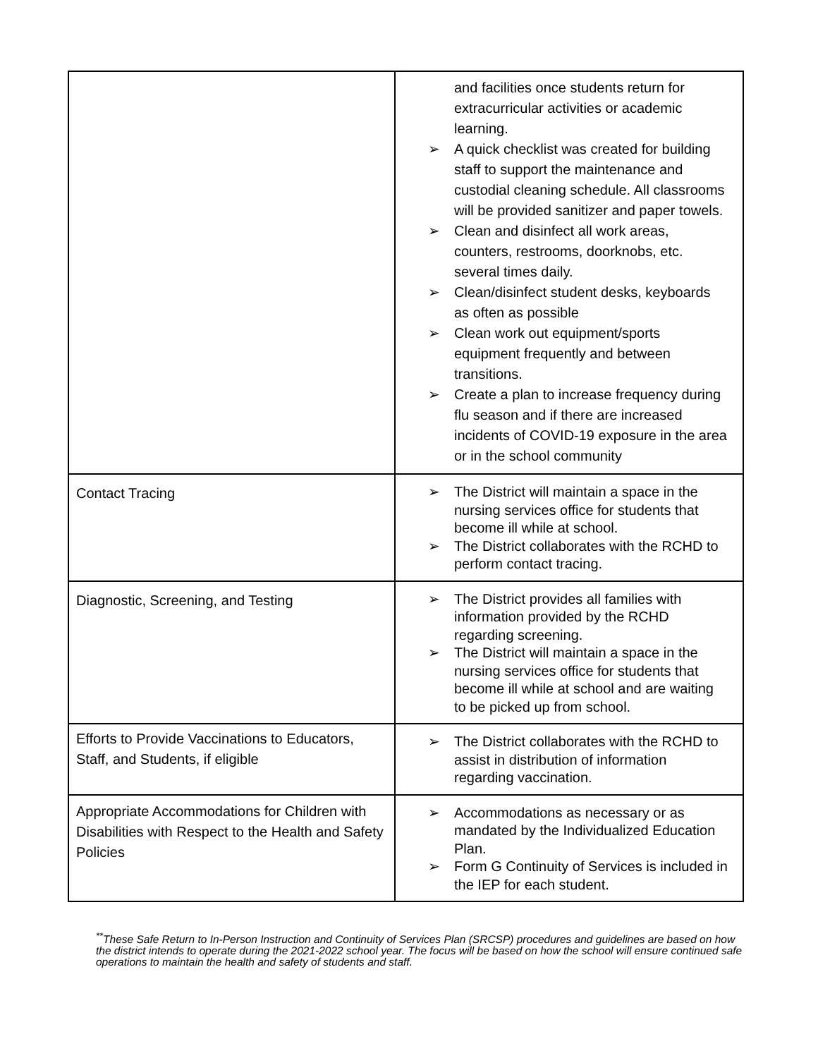| | and facilities once students return for extracurricular activities or academic learning. ➢ A quick checklist was created for building staff to support the maintenance and custodial cleaning schedule. All classrooms will be provided sanitizer and paper towels. ➢ Clean and disinfect all work areas, counters, restrooms, doorknobs, etc. several times daily. ➢ Clean/disinfect student desks, keyboards as often as possible ➢ Clean work out equipment/sports equipment frequently and between transitions. ➢ Create a plan to increase frequency during flu season and if there are increased incidents of COVID-19 exposure in the area or in the school community |
| Contact Tracing | ➢ The District will maintain a space in the nursing services office for students that become ill while at school. ➢ The District collaborates with the RCHD to perform contact tracing. |
| Diagnostic, Screening, and Testing | ➢ The District provides all families with information provided by the RCHD regarding screening. ➢ The District will maintain a space in the nursing services office for students that become ill while at school and are waiting to be picked up from school. |
| Efforts to Provide Vaccinations to Educators, Staff, and Students, if eligible | ➢ The District collaborates with the RCHD to assist in distribution of information regarding vaccination. |
| Appropriate Accommodations for Children with Disabilities with Respect to the Health and Safety Policies | ➢ Accommodations as necessary or as mandated by the Individualized Education Plan. ➢ Form G Continuity of Services is included in the IEP for each student. |
<sup>**</sup> These Safe Return to In-Person Instruction and Continuity of Services Plan (SRCSP) procedures and guidelines are based on how the district intends to operate during the 2021-2022 school year. The focus will be based on how the school will ensure continued safe operations to maintain the health and safety of students and staff.